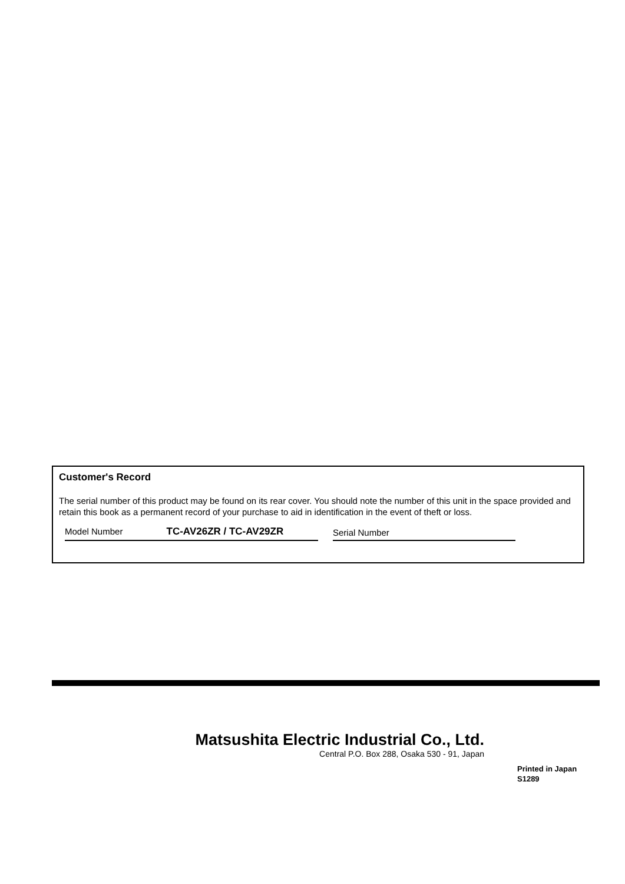Customer's Record
The serial number of this product may be found on its rear cover. You should note the number of this unit in the space provided and retain this book as a permanent record of your purchase to aid in identification in the event of theft or loss.
Model Number TC-AV26ZR / TC-AV29ZR Serial Number
Matsushita Electric Industrial Co., Ltd.
Central P.O. Box 288, Osaka 530 - 91, Japan
Printed in Japan
S1289